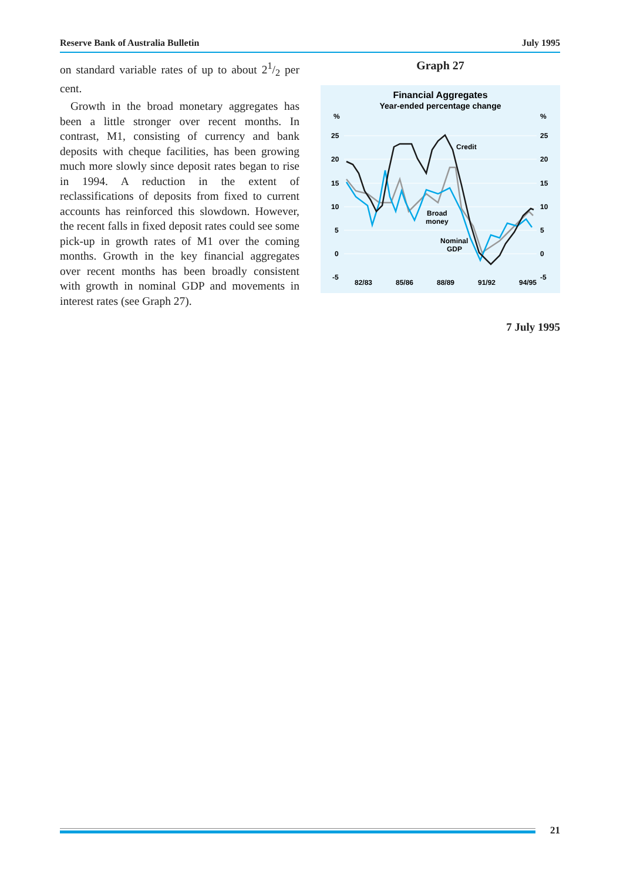Reserve Bank of Australia Bulletin July 1995
on standard variable rates of up to about 21/2 per cent.
Growth in the broad monetary aggregates has been a little stronger over recent months. In contrast, M1, consisting of currency and bank deposits with cheque facilities, has been growing much more slowly since deposit rates began to rise in 1994. A reduction in the extent of reclassifications of deposits from fixed to current accounts has reinforced this slowdown. However, the recent falls in fixed deposit rates could see some pick-up in growth rates of M1 over the coming months. Growth in the key financial aggregates over recent months has been broadly consistent with growth in nominal GDP and movements in interest rates (see Graph 27).
Graph 27
Financial Aggregates
Year-ended percentage change
%
%
25
25
20
20
15
15
10
10
5
5
0
0
-5
-5
82/83
85/86
88/89
91/92
94/95
Credit
Broad
money
Nominal
GDP
7 July 1995
21